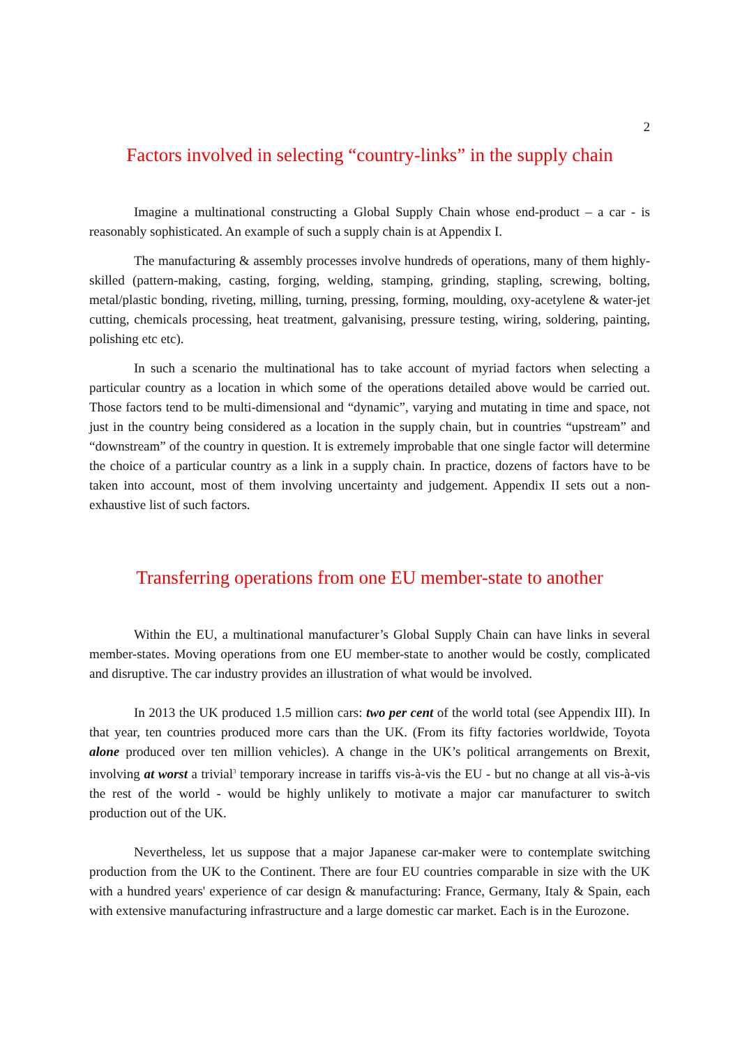2
Factors involved in selecting “country-links” in the supply chain
Imagine a multinational constructing a Global Supply Chain whose end-product – a car - is reasonably sophisticated. An example of such a supply chain is at Appendix I.
The manufacturing & assembly processes involve hundreds of operations, many of them highly-skilled (pattern-making, casting, forging, welding, stamping, grinding, stapling, screwing, bolting, metal/plastic bonding, riveting, milling, turning, pressing, forming, moulding, oxy-acetylene & water-jet cutting, chemicals processing, heat treatment, galvanising, pressure testing, wiring, soldering, painting, polishing etc etc).
In such a scenario the multinational has to take account of myriad factors when selecting a particular country as a location in which some of the operations detailed above would be carried out. Those factors tend to be multi-dimensional and “dynamic”, varying and mutating in time and space, not just in the country being considered as a location in the supply chain, but in countries “upstream” and “downstream” of the country in question. It is extremely improbable that one single factor will determine the choice of a particular country as a link in a supply chain. In practice, dozens of factors have to be taken into account, most of them involving uncertainty and judgement. Appendix II sets out a non-exhaustive list of such factors.
Transferring operations from one EU member-state to another
Within the EU, a multinational manufacturer’s Global Supply Chain can have links in several member-states. Moving operations from one EU member-state to another would be costly, complicated and disruptive. The car industry provides an illustration of what would be involved.
In 2013 the UK produced 1.5 million cars: two per cent of the world total (see Appendix III). In that year, ten countries produced more cars than the UK. (From its fifty factories worldwide, Toyota alone produced over ten million vehicles). A change in the UK’s political arrangements on Brexit, involving at worst a trivial<sup>3</sup> temporary increase in tariffs vis-à-vis the EU - but no change at all vis-à-vis the rest of the world - would be highly unlikely to motivate a major car manufacturer to switch production out of the UK.
Nevertheless, let us suppose that a major Japanese car-maker were to contemplate switching production from the UK to the Continent. There are four EU countries comparable in size with the UK with a hundred years' experience of car design & manufacturing: France, Germany, Italy & Spain, each with extensive manufacturing infrastructure and a large domestic car market. Each is in the Eurozone.